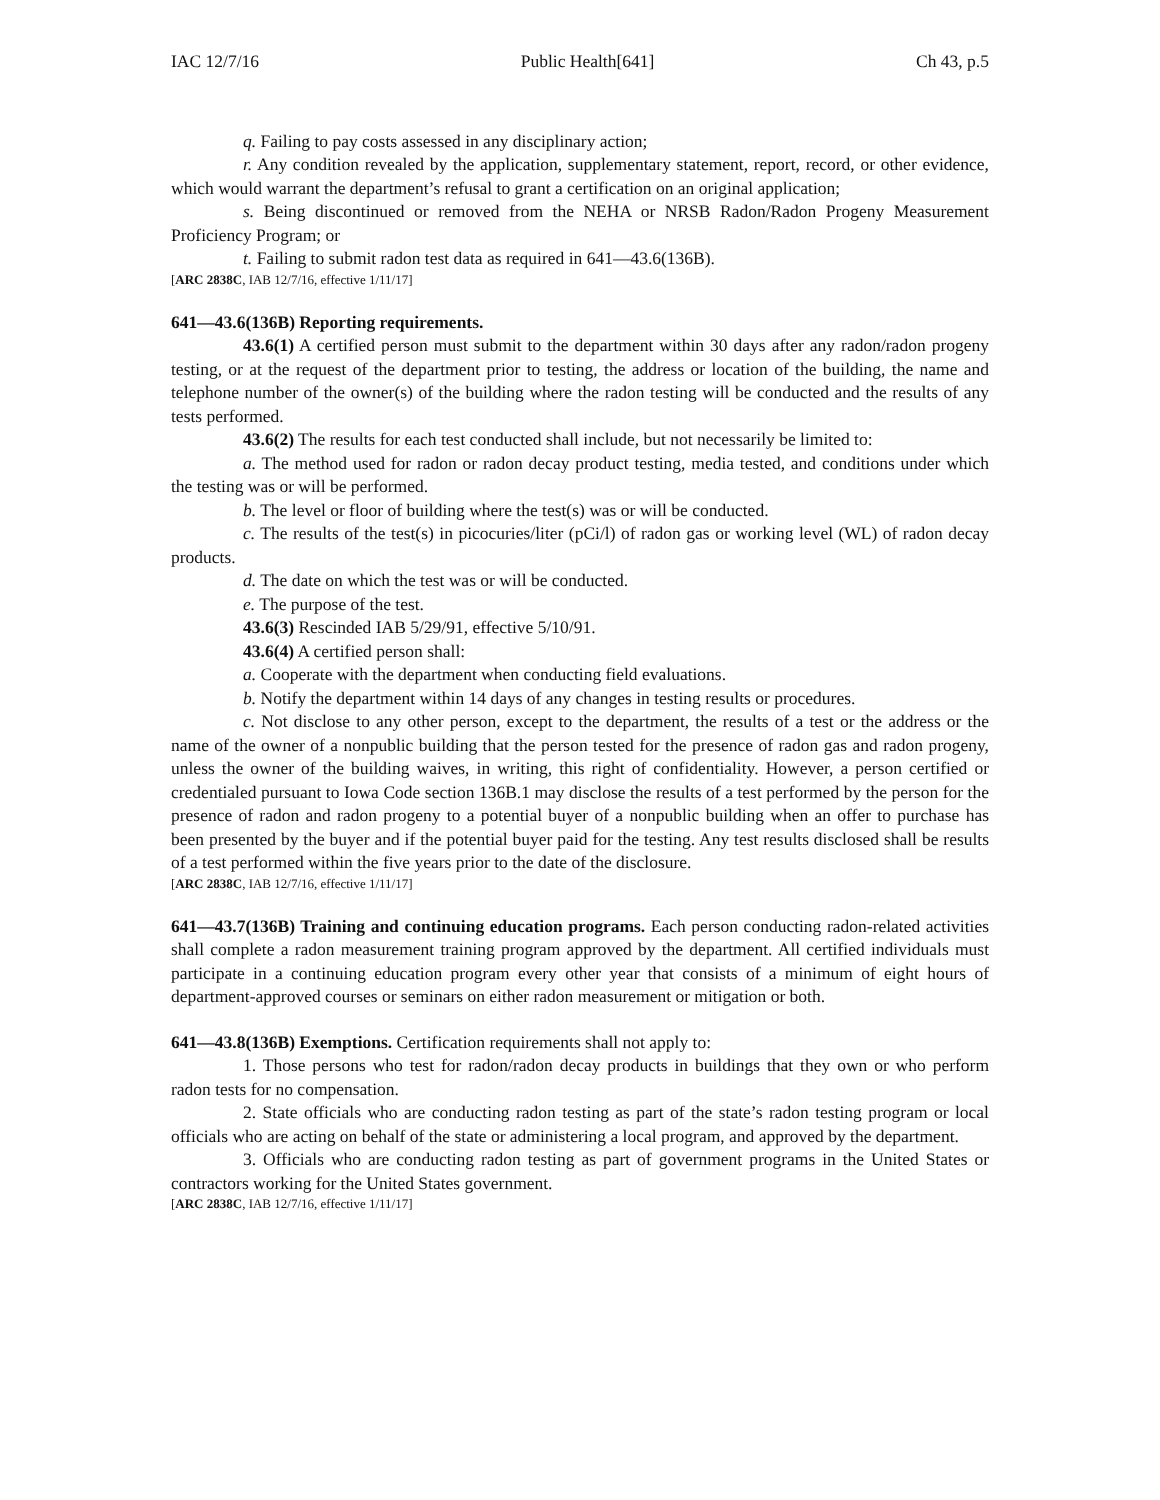IAC 12/7/16 Public Health[641] Ch 43, p.5
q. Failing to pay costs assessed in any disciplinary action;
r. Any condition revealed by the application, supplementary statement, report, record, or other evidence, which would warrant the department’s refusal to grant a certification on an original application;
s. Being discontinued or removed from the NEHA or NRSB Radon/Radon Progeny Measurement Proficiency Program; or
t. Failing to submit radon test data as required in 641—43.6(136B).
[ARC 2838C, IAB 12/7/16, effective 1/11/17]
641—43.6(136B) Reporting requirements.
43.6(1) A certified person must submit to the department within 30 days after any radon/radon progeny testing, or at the request of the department prior to testing, the address or location of the building, the name and telephone number of the owner(s) of the building where the radon testing will be conducted and the results of any tests performed.
43.6(2) The results for each test conducted shall include, but not necessarily be limited to:
a. The method used for radon or radon decay product testing, media tested, and conditions under which the testing was or will be performed.
b. The level or floor of building where the test(s) was or will be conducted.
c. The results of the test(s) in picocuries/liter (pCi/l) of radon gas or working level (WL) of radon decay products.
d. The date on which the test was or will be conducted.
e. The purpose of the test.
43.6(3) Rescinded IAB 5/29/91, effective 5/10/91.
43.6(4) A certified person shall:
a. Cooperate with the department when conducting field evaluations.
b. Notify the department within 14 days of any changes in testing results or procedures.
c. Not disclose to any other person, except to the department, the results of a test or the address or the name of the owner of a nonpublic building that the person tested for the presence of radon gas and radon progeny, unless the owner of the building waives, in writing, this right of confidentiality. However, a person certified or credentialed pursuant to Iowa Code section 136B.1 may disclose the results of a test performed by the person for the presence of radon and radon progeny to a potential buyer of a nonpublic building when an offer to purchase has been presented by the buyer and if the potential buyer paid for the testing. Any test results disclosed shall be results of a test performed within the five years prior to the date of the disclosure.
[ARC 2838C, IAB 12/7/16, effective 1/11/17]
641—43.7(136B) Training and continuing education programs. Each person conducting radon-related activities shall complete a radon measurement training program approved by the department. All certified individuals must participate in a continuing education program every other year that consists of a minimum of eight hours of department-approved courses or seminars on either radon measurement or mitigation or both.
641—43.8(136B) Exemptions. Certification requirements shall not apply to:
1. Those persons who test for radon/radon decay products in buildings that they own or who perform radon tests for no compensation.
2. State officials who are conducting radon testing as part of the state’s radon testing program or local officials who are acting on behalf of the state or administering a local program, and approved by the department.
3. Officials who are conducting radon testing as part of government programs in the United States or contractors working for the United States government.
[ARC 2838C, IAB 12/7/16, effective 1/11/17]